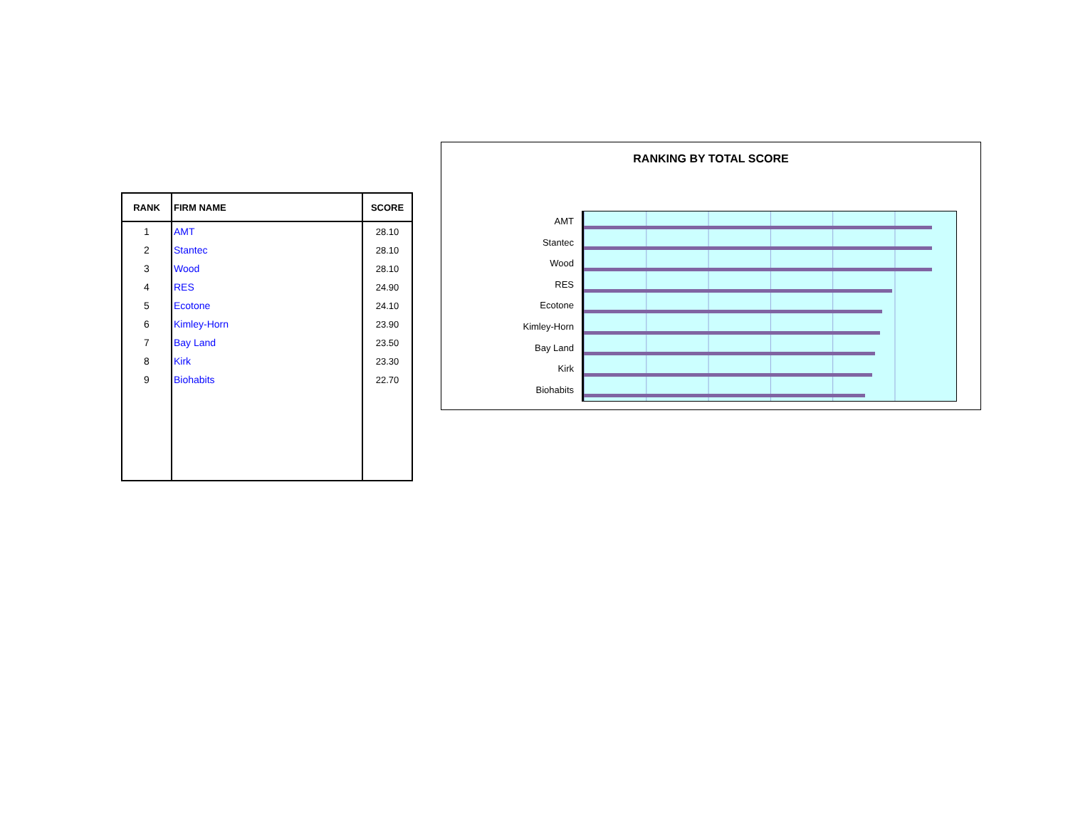| RANK | FIRM NAME | SCORE |
| --- | --- | --- |
| 1 | AMT | 28.10 |
| 2 | Stantec | 28.10 |
| 3 | Wood | 28.10 |
| 4 | RES | 24.90 |
| 5 | Ecotone | 24.10 |
| 6 | Kimley-Horn | 23.90 |
| 7 | Bay Land | 23.50 |
| 8 | Kirk | 23.30 |
| 9 | Biohabits | 22.70 |
RANKING BY TOTAL SCORE
AMT
Stantec
Wood
RES
Ecotone
Kimley-Horn
Bay Land
Kirk
Biohabits